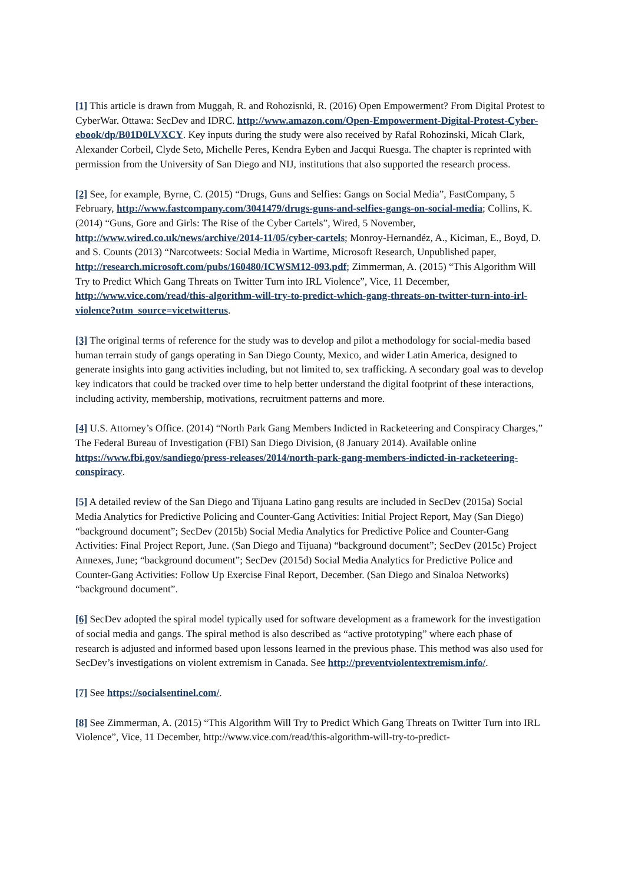[1] This article is drawn from Muggah, R. and Rohozisnki, R. (2016) Open Empowerment? From Digital Protest to CyberWar. Ottawa: SecDev and IDRC. http://www.amazon.com/Open-Empowerment-Digital-Protest-Cyber-ebook/dp/B01D0LVXCY. Key inputs during the study were also received by Rafal Rohozinski, Micah Clark, Alexander Corbeil, Clyde Seto, Michelle Peres, Kendra Eyben and Jacqui Ruesga. The chapter is reprinted with permission from the University of San Diego and NIJ, institutions that also supported the research process.
[2] See, for example, Byrne, C. (2015) “Drugs, Guns and Selfies: Gangs on Social Media”, FastCompany, 5 February, http://www.fastcompany.com/3041479/drugs-guns-and-selfies-gangs-on-social-media; Collins, K. (2014) “Guns, Gore and Girls: The Rise of the Cyber Cartels”, Wired, 5 November, http://www.wired.co.uk/news/archive/2014-11/05/cyber-cartels; Monroy-Hernandéz, A., Kiciman, E., Boyd, D. and S. Counts (2013) “Narcotweets: Social Media in Wartime, Microsoft Research, Unpublished paper, http://research.microsoft.com/pubs/160480/ICWSM12-093.pdf; Zimmerman, A. (2015) “This Algorithm Will Try to Predict Which Gang Threats on Twitter Turn into IRL Violence”, Vice, 11 December, http://www.vice.com/read/this-algorithm-will-try-to-predict-which-gang-threats-on-twitter-turn-into-irl-violence?utm_source=vicetwitterus.
[3] The original terms of reference for the study was to develop and pilot a methodology for social-media based human terrain study of gangs operating in San Diego County, Mexico, and wider Latin America, designed to generate insights into gang activities including, but not limited to, sex trafficking. A secondary goal was to develop key indicators that could be tracked over time to help better understand the digital footprint of these interactions, including activity, membership, motivations, recruitment patterns and more.
[4] U.S. Attorney’s Office. (2014) “North Park Gang Members Indicted in Racketeering and Conspiracy Charges,” The Federal Bureau of Investigation (FBI) San Diego Division, (8 January 2014). Available online https://www.fbi.gov/sandiego/press-releases/2014/north-park-gang-members-indicted-in-racketeering-conspiracy.
[5] A detailed review of the San Diego and Tijuana Latino gang results are included in SecDev (2015a) Social Media Analytics for Predictive Policing and Counter-Gang Activities: Initial Project Report, May (San Diego) “background document”; SecDev (2015b) Social Media Analytics for Predictive Police and Counter-Gang Activities: Final Project Report, June. (San Diego and Tijuana) “background document”; SecDev (2015c) Project Annexes, June; “background document”; SecDev (2015d) Social Media Analytics for Predictive Police and Counter-Gang Activities: Follow Up Exercise Final Report, December. (San Diego and Sinaloa Networks) “background document”.
[6] SecDev adopted the spiral model typically used for software development as a framework for the investigation of social media and gangs. The spiral method is also described as “active prototyping” where each phase of research is adjusted and informed based upon lessons learned in the previous phase. This method was also used for SecDev’s investigations on violent extremism in Canada. See http://preventviolentextremism.info/.
[7] See https://socialsentinel.com/.
[8] See Zimmerman, A. (2015) “This Algorithm Will Try to Predict Which Gang Threats on Twitter Turn into IRL Violence”, Vice, 11 December, http://www.vice.com/read/this-algorithm-will-try-to-predict-